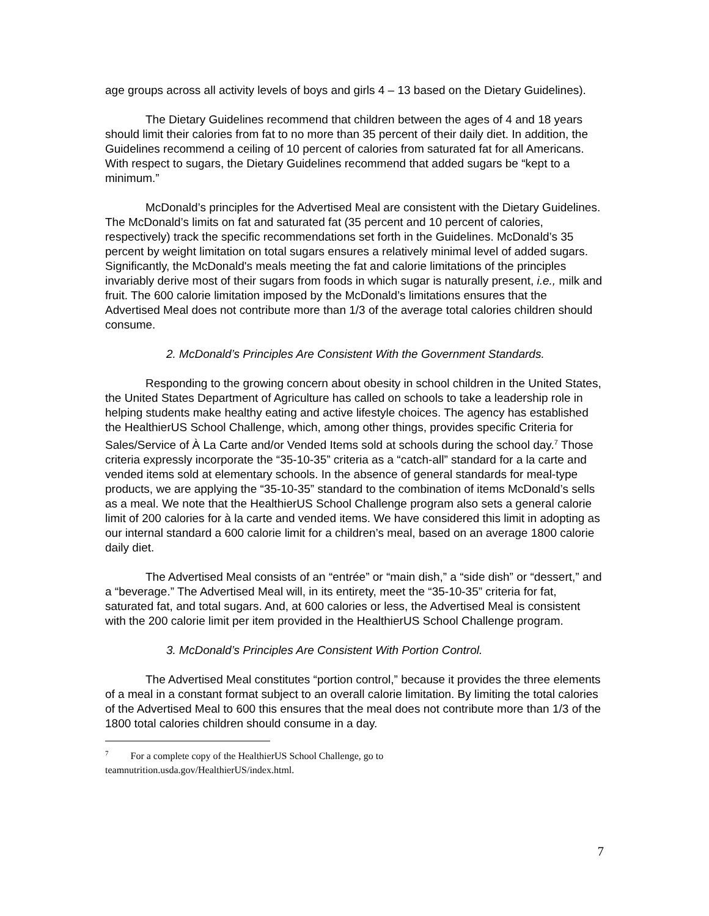age groups across all activity levels of boys and girls 4 – 13 based on the Dietary Guidelines).
The Dietary Guidelines recommend that children between the ages of 4 and 18 years should limit their calories from fat to no more than 35 percent of their daily diet. In addition, the Guidelines recommend a ceiling of 10 percent of calories from saturated fat for all Americans. With respect to sugars, the Dietary Guidelines recommend that added sugars be “kept to a minimum.”
McDonald’s principles for the Advertised Meal are consistent with the Dietary Guidelines. The McDonald’s limits on fat and saturated fat (35 percent and 10 percent of calories, respectively) track the specific recommendations set forth in the Guidelines. McDonald’s 35 percent by weight limitation on total sugars ensures a relatively minimal level of added sugars. Significantly, the McDonald's meals meeting the fat and calorie limitations of the principles invariably derive most of their sugars from foods in which sugar is naturally present, i.e., milk and fruit. The 600 calorie limitation imposed by the McDonald’s limitations ensures that the Advertised Meal does not contribute more than 1/3 of the average total calories children should consume.
2. McDonald’s Principles Are Consistent With the Government Standards.
Responding to the growing concern about obesity in school children in the United States, the United States Department of Agriculture has called on schools to take a leadership role in helping students make healthy eating and active lifestyle choices. The agency has established the HealthierUS School Challenge, which, among other things, provides specific Criteria for Sales/Service of À La Carte and/or Vended Items sold at schools during the school day.<sup>7</sup> Those criteria expressly incorporate the “35-10-35” criteria as a “catch-all” standard for a la carte and vended items sold at elementary schools. In the absence of general standards for meal-type products, we are applying the “35-10-35” standard to the combination of items McDonald’s sells as a meal. We note that the HealthierUS School Challenge program also sets a general calorie limit of 200 calories for à la carte and vended items. We have considered this limit in adopting as our internal standard a 600 calorie limit for a children’s meal, based on an average 1800 calorie daily diet.
The Advertised Meal consists of an “entrée” or “main dish,” a “side dish” or “dessert,” and a “beverage.” The Advertised Meal will, in its entirety, meet the “35-10-35” criteria for fat, saturated fat, and total sugars. And, at 600 calories or less, the Advertised Meal is consistent with the 200 calorie limit per item provided in the HealthierUS School Challenge program.
3. McDonald’s Principles Are Consistent With Portion Control.
The Advertised Meal constitutes “portion control,” because it provides the three elements of a meal in a constant format subject to an overall calorie limitation. By limiting the total calories of the Advertised Meal to 600 this ensures that the meal does not contribute more than 1/3 of the 1800 total calories children should consume in a day.
<sup>7</sup> For a complete copy of the HealthierUS School Challenge, go to
teamnutrition.usda.gov/HealthierUS/index.html.
7